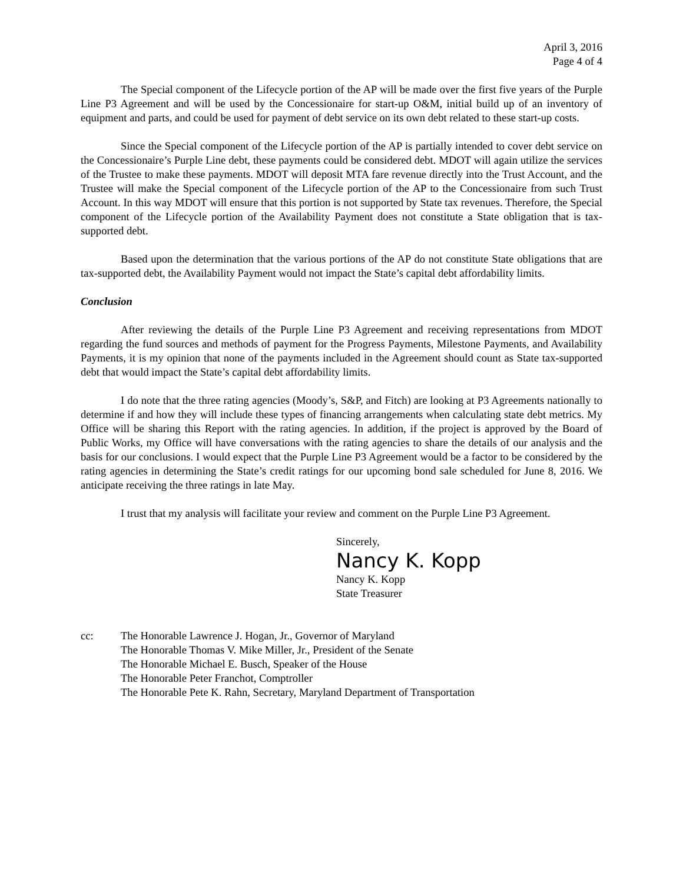April 3, 2016
Page 4 of 4
The Special component of the Lifecycle portion of the AP will be made over the first five years of the Purple Line P3 Agreement and will be used by the Concessionaire for start-up O&M, initial build up of an inventory of equipment and parts, and could be used for payment of debt service on its own debt related to these start-up costs.
Since the Special component of the Lifecycle portion of the AP is partially intended to cover debt service on the Concessionaire’s Purple Line debt, these payments could be considered debt. MDOT will again utilize the services of the Trustee to make these payments. MDOT will deposit MTA fare revenue directly into the Trust Account, and the Trustee will make the Special component of the Lifecycle portion of the AP to the Concessionaire from such Trust Account. In this way MDOT will ensure that this portion is not supported by State tax revenues. Therefore, the Special component of the Lifecycle portion of the Availability Payment does not constitute a State obligation that is tax-supported debt.
Based upon the determination that the various portions of the AP do not constitute State obligations that are tax-supported debt, the Availability Payment would not impact the State’s capital debt affordability limits.
Conclusion
After reviewing the details of the Purple Line P3 Agreement and receiving representations from MDOT regarding the fund sources and methods of payment for the Progress Payments, Milestone Payments, and Availability Payments, it is my opinion that none of the payments included in the Agreement should count as State tax-supported debt that would impact the State’s capital debt affordability limits.
I do note that the three rating agencies (Moody’s, S&P, and Fitch) are looking at P3 Agreements nationally to determine if and how they will include these types of financing arrangements when calculating state debt metrics. My Office will be sharing this Report with the rating agencies. In addition, if the project is approved by the Board of Public Works, my Office will have conversations with the rating agencies to share the details of our analysis and the basis for our conclusions. I would expect that the Purple Line P3 Agreement would be a factor to be considered by the rating agencies in determining the State’s credit ratings for our upcoming bond sale scheduled for June 8, 2016. We anticipate receiving the three ratings in late May.
I trust that my analysis will facilitate your review and comment on the Purple Line P3 Agreement.
Sincerely,
Nancy K. Kopp
Nancy K. Kopp
State Treasurer
cc: The Honorable Lawrence J. Hogan, Jr., Governor of Maryland
The Honorable Thomas V. Mike Miller, Jr., President of the Senate
The Honorable Michael E. Busch, Speaker of the House
The Honorable Peter Franchot, Comptroller
The Honorable Pete K. Rahn, Secretary, Maryland Department of Transportation